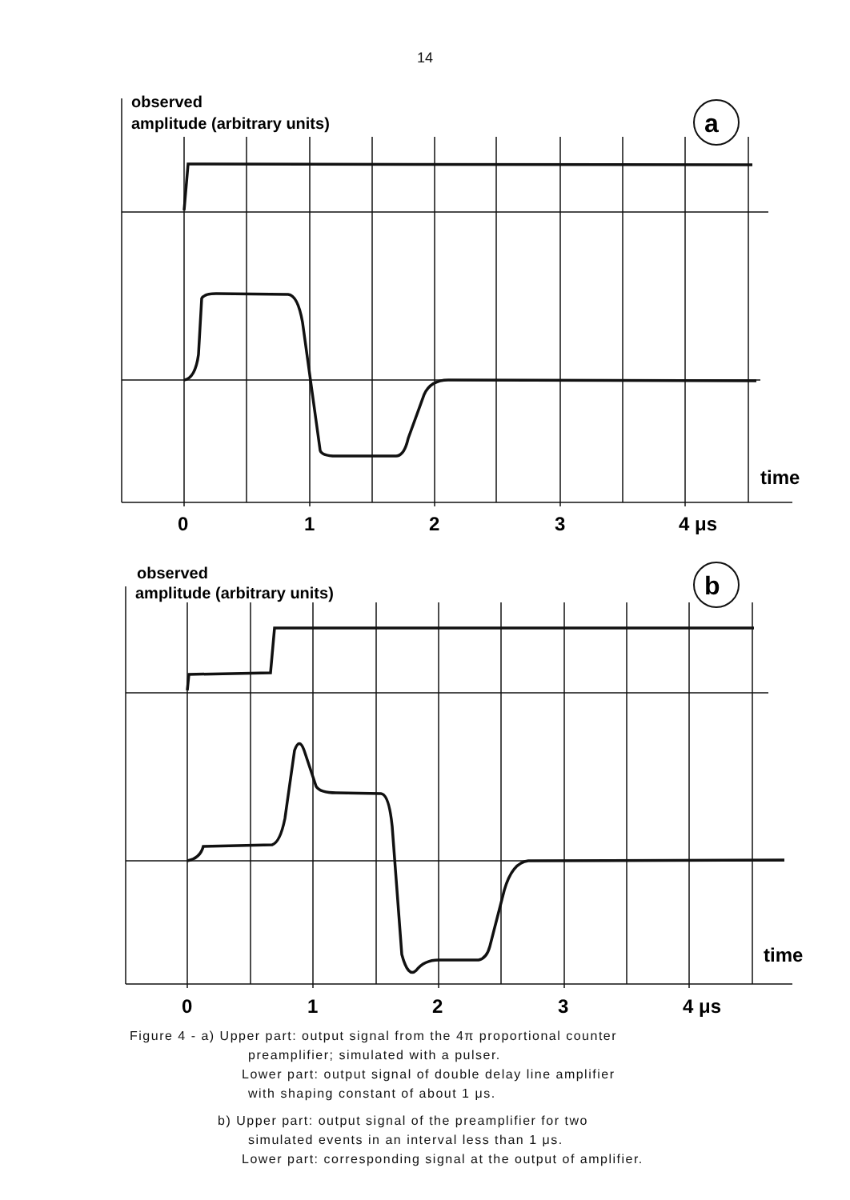14
observed
amplitude (arbitrary units)
a
time
0
1
2
3
4 μs
observed
amplitude (arbitrary units)
b
time
0
1
2
3
4 μs
Figure 4 - a) Upper part: output signal from the 4π proportional counter
preamplifier; simulated with a pulser.
Lower part: output signal of double delay line amplifier
with shaping constant of about 1 μs.
b) Upper part: output signal of the preamplifier for two
simulated events in an interval less than 1 μs.
Lower part: corresponding signal at the output of amplifier.